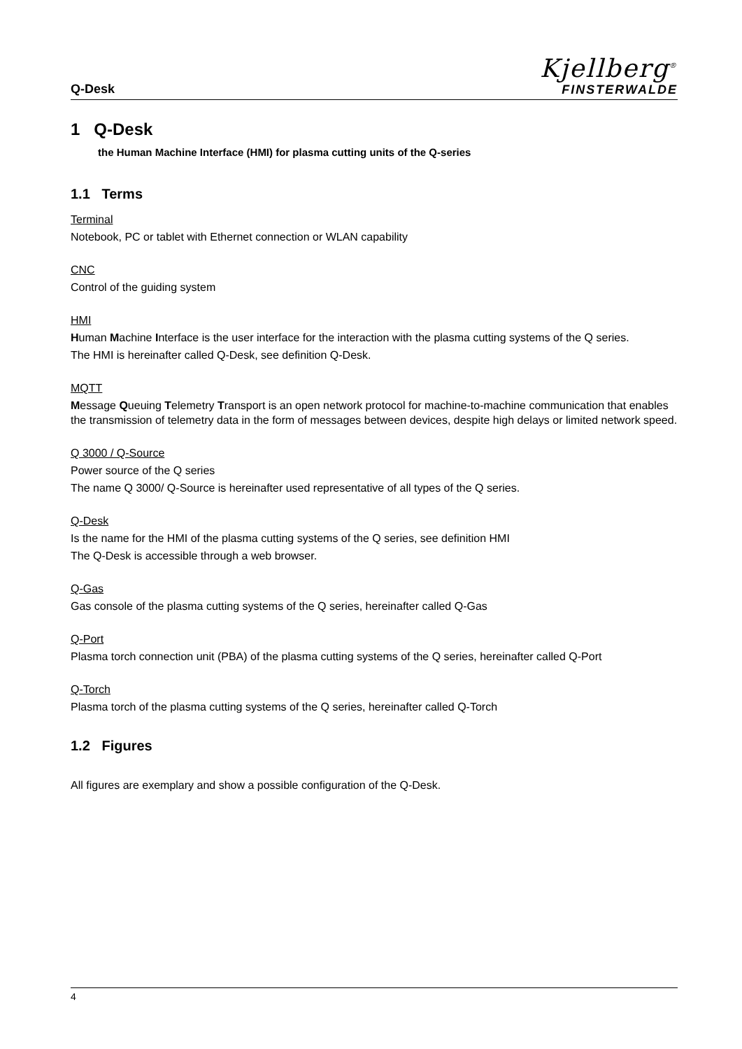Q-Desk
Kjellberg<sup>®</sup>
FINSTERWALDE
1 Q-Desk
the Human Machine Interface (HMI) for plasma cutting units of the Q-series
1.1 Terms
Terminal
Notebook, PC or tablet with Ethernet connection or WLAN capability
CNC
Control of the guiding system
HMI
Human Machine Interface is the user interface for the interaction with the plasma cutting systems of the Q series.
The HMI is hereinafter called Q-Desk, see definition Q-Desk.
MQTT
Message Queuing Telemetry Transport is an open network protocol for machine-to-machine communication that enables the transmission of telemetry data in the form of messages between devices, despite high delays or limited network speed.
Q 3000 / Q-Source
Power source of the Q series
The name Q 3000/ Q-Source is hereinafter used representative of all types of the Q series.
Q-Desk
Is the name for the HMI of the plasma cutting systems of the Q series, see definition HMI
The Q-Desk is accessible through a web browser.
Q-Gas
Gas console of the plasma cutting systems of the Q series, hereinafter called Q-Gas
Q-Port
Plasma torch connection unit (PBA) of the plasma cutting systems of the Q series, hereinafter called Q-Port
Q-Torch
Plasma torch of the plasma cutting systems of the Q series, hereinafter called Q-Torch
1.2 Figures
All figures are exemplary and show a possible configuration of the Q-Desk.
4